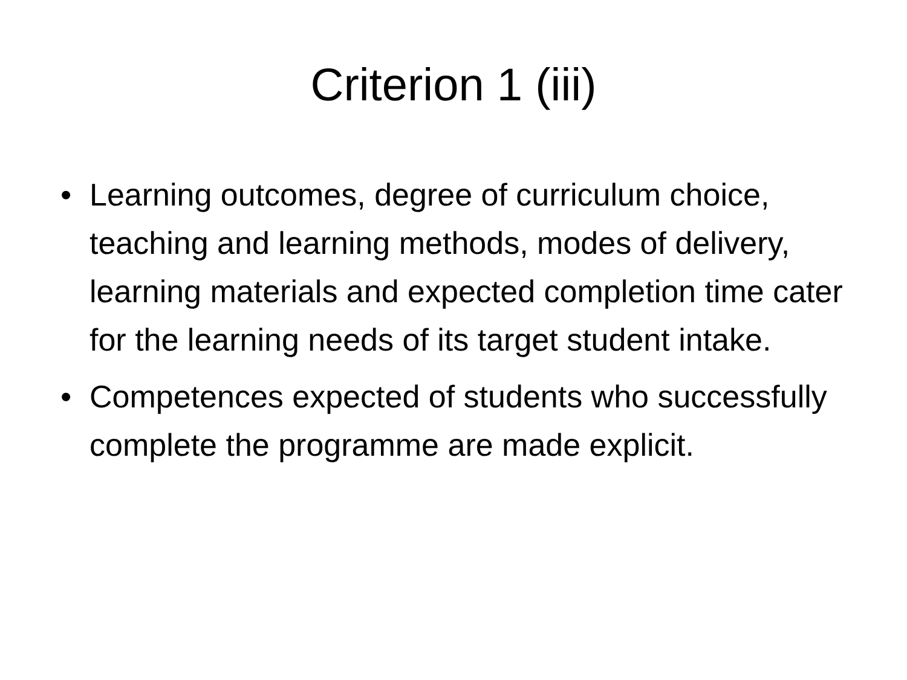Criterion 1 (iii)
• Learning outcomes, degree of curriculum choice, teaching and learning methods, modes of delivery, learning materials and expected completion time cater for the learning needs of its target student intake.
• Competences expected of students who successfully complete the programme are made explicit.